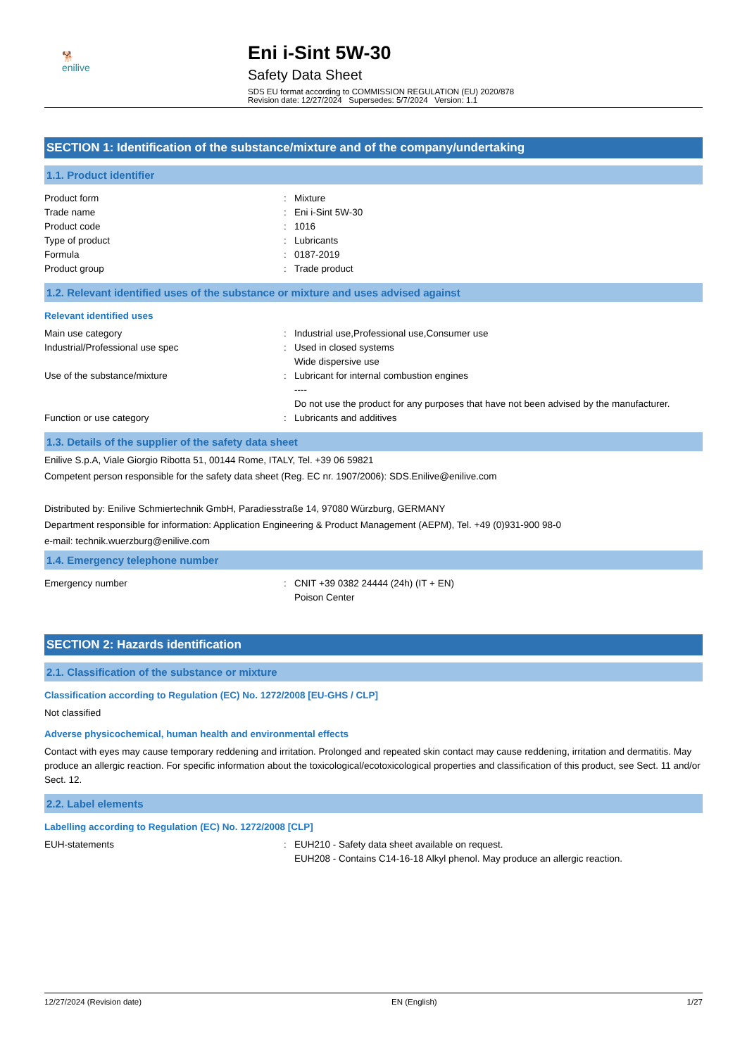🐕
enilive
Eni i-Sint 5W-30
Safety Data Sheet
SDS EU format according to COMMISSION REGULATION (EU) 2020/878
Revision date: 12/27/2024 Supersedes: 5/7/2024 Version: 1.1
SECTION 1: Identification of the substance/mixture and of the company/undertaking
1.1. Product identifier
Product form : Mixture
Trade name : Eni i-Sint 5W-30
Product code : 1016
Type of product : Lubricants
Formula : 0187-2019
Product group : Trade product
1.2. Relevant identified uses of the substance or mixture and uses advised against
Relevant identified uses
Main use category : Industrial use,Professional use,Consumer use
Industrial/Professional use spec : Used in closed systems
Wide dispersive use
Use of the substance/mixture : Lubricant for internal combustion engines
----
Do not use the product for any purposes that have not been advised by the manufacturer.
Function or use category : Lubricants and additives
1.3. Details of the supplier of the safety data sheet
Enilive S.p.A, Viale Giorgio Ribotta 51, 00144 Rome, ITALY, Tel. +39 06 59821
Competent person responsible for the safety data sheet (Reg. EC nr. 1907/2006): SDS.Enilive@enilive.com
Distributed by: Enilive Schmiertechnik GmbH, Paradiesstraße 14, 97080 Würzburg, GERMANY
Department responsible for information: Application Engineering & Product Management (AEPM), Tel. +49 (0)931-900 98-0
e-mail: technik.wuerzburg@enilive.com
1.4. Emergency telephone number
Emergency number : CNIT +39 0382 24444 (24h) (IT + EN)
Poison Center
SECTION 2: Hazards identification
2.1. Classification of the substance or mixture
Classification according to Regulation (EC) No. 1272/2008 [EU-GHS / CLP]
Not classified
Adverse physicochemical, human health and environmental effects
Contact with eyes may cause temporary reddening and irritation. Prolonged and repeated skin contact may cause reddening, irritation and dermatitis. May produce an allergic reaction. For specific information about the toxicological/ecotoxicological properties and classification of this product, see Sect. 11 and/or Sect. 12.
2.2. Label elements
Labelling according to Regulation (EC) No. 1272/2008 [CLP]
EUH-statements : EUH210 - Safety data sheet available on request.
EUH208 - Contains C14-16-18 Alkyl phenol. May produce an allergic reaction.
12/27/2024 (Revision date) EN (English) 1/27